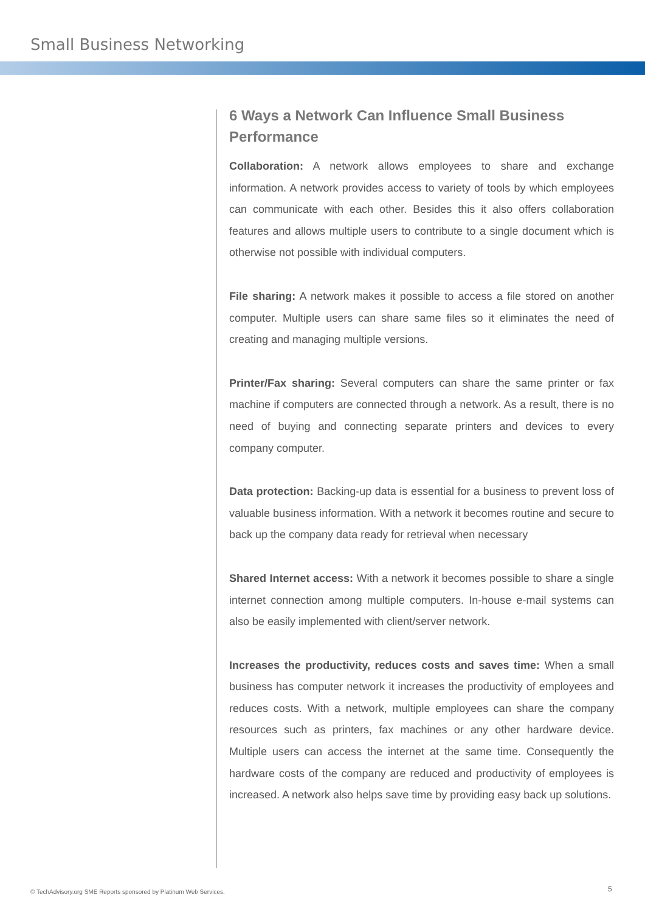Small Business Networking
6 Ways a Network Can Influence Small Business Performance
Collaboration: A network allows employees to share and exchange information. A network provides access to variety of tools by which employees can communicate with each other. Besides this it also offers collaboration features and allows multiple users to contribute to a single document which is otherwise not possible with individual computers.
File sharing: A network makes it possible to access a file stored on another computer. Multiple users can share same files so it eliminates the need of creating and managing multiple versions.
Printer/Fax sharing: Several computers can share the same printer or fax machine if computers are connected through a network. As a result, there is no need of buying and connecting separate printers and devices to every company computer.
Data protection: Backing-up data is essential for a business to prevent loss of valuable business information. With a network it becomes routine and secure to back up the company data ready for retrieval when necessary
Shared Internet access: With a network it becomes possible to share a single internet connection among multiple computers. In-house e-mail systems can also be easily implemented with client/server network.
Increases the productivity, reduces costs and saves time: When a small business has computer network it increases the productivity of employees and reduces costs. With a network, multiple employees can share the company resources such as printers, fax machines or any other hardware device. Multiple users can access the internet at the same time. Consequently the hardware costs of the company are reduced and productivity of employees is increased. A network also helps save time by providing easy back up solutions.
© TechAdvisory.org SME Reports sponsored by Platinum Web Services.
5